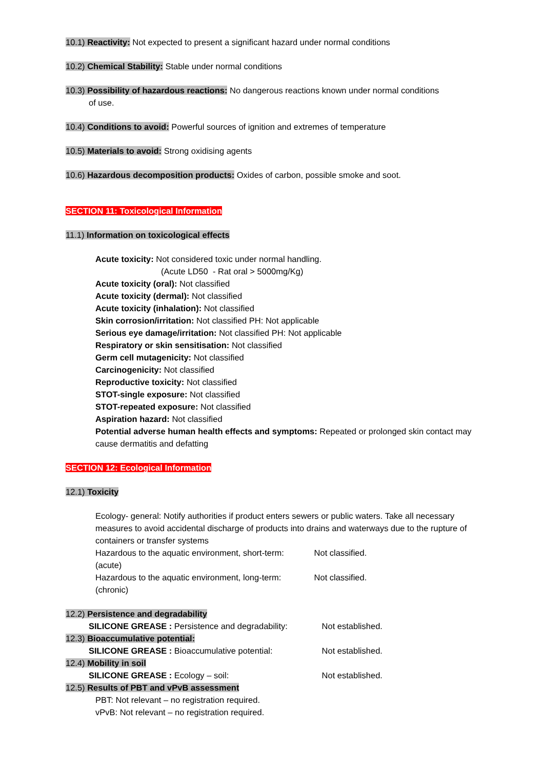10.1) Reactivity: Not expected to present a significant hazard under normal conditions
10.2) Chemical Stability: Stable under normal conditions
10.3) Possibility of hazardous reactions: No dangerous reactions known under normal conditions
of use.
10.4) Conditions to avoid: Powerful sources of ignition and extremes of temperature
10.5) Materials to avoid: Strong oxidising agents
10.6) Hazardous decomposition products: Oxides of carbon, possible smoke and soot.
SECTION 11: Toxicological Information
11.1) Information on toxicological effects
Acute toxicity: Not considered toxic under normal handling.
(Acute LD50 - Rat oral > 5000mg/Kg)
Acute toxicity (oral): Not classified
Acute toxicity (dermal): Not classified
Acute toxicity (inhalation): Not classified
Skin corrosion/irritation: Not classified PH: Not applicable
Serious eye damage/irritation: Not classified PH: Not applicable
Respiratory or skin sensitisation: Not classified
Germ cell mutagenicity: Not classified
Carcinogenicity: Not classified
Reproductive toxicity: Not classified
STOT-single exposure: Not classified
STOT-repeated exposure: Not classified
Aspiration hazard: Not classified
Potential adverse human health effects and symptoms: Repeated or prolonged skin contact may cause dermatitis and defatting
SECTION 12: Ecological Information
12.1) Toxicity
Ecology- general: Notify authorities if product enters sewers or public waters. Take all necessary measures to avoid accidental discharge of products into drains and waterways due to the rupture of containers or transfer systems
Hazardous to the aquatic environment, short-term: Not classified.
(acute)
Hazardous to the aquatic environment, long-term: Not classified.
(chronic)
12.2) Persistence and degradability
SILICONE GREASE : Persistence and degradability: Not established.
12.3) Bioaccumulative potential:
SILICONE GREASE : Bioaccumulative potential: Not established.
12.4) Mobility in soil
SILICONE GREASE : Ecology – soil: Not established.
12.5) Results of PBT and vPvB assessment
PBT: Not relevant – no registration required.
vPvB: Not relevant – no registration required.